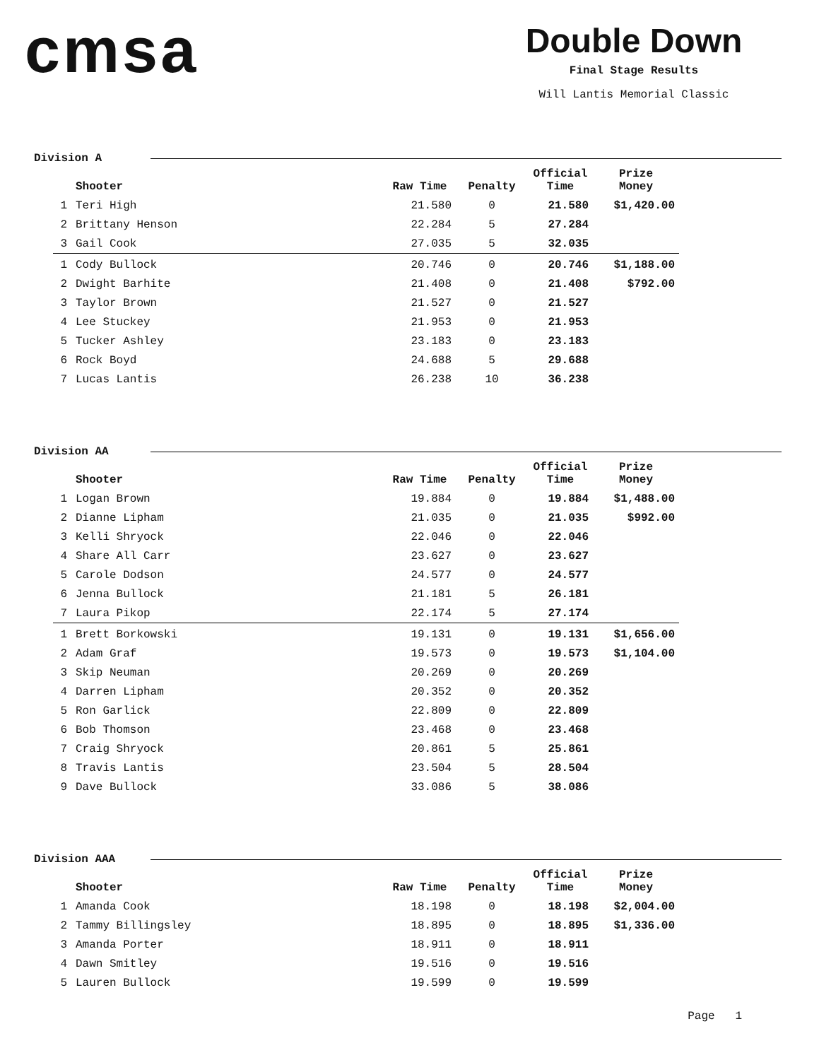cmsa
Double Down
Final Stage Results
Will Lantis Memorial Classic
Division A
| | Shooter | Raw Time | Penalty | Official Time | Prize Money |
| --- | --- | --- | --- | --- | --- |
| 1 | Teri High | 21.580 | 0 | 21.580 | $1,420.00 |
| 2 | Brittany Henson | 22.284 | 5 | 27.284 | |
| 3 | Gail Cook | 27.035 | 5 | 32.035 | |
| 1 | Cody Bullock | 20.746 | 0 | 20.746 | $1,188.00 |
| 2 | Dwight Barhite | 21.408 | 0 | 21.408 | $792.00 |
| 3 | Taylor Brown | 21.527 | 0 | 21.527 | |
| 4 | Lee Stuckey | 21.953 | 0 | 21.953 | |
| 5 | Tucker Ashley | 23.183 | 0 | 23.183 | |
| 6 | Rock Boyd | 24.688 | 5 | 29.688 | |
| 7 | Lucas Lantis | 26.238 | 10 | 36.238 | |
Division AA
| | Shooter | Raw Time | Penalty | Official Time | Prize Money |
| --- | --- | --- | --- | --- | --- |
| 1 | Logan Brown | 19.884 | 0 | 19.884 | $1,488.00 |
| 2 | Dianne Lipham | 21.035 | 0 | 21.035 | $992.00 |
| 3 | Kelli Shryock | 22.046 | 0 | 22.046 | |
| 4 | Share All Carr | 23.627 | 0 | 23.627 | |
| 5 | Carole Dodson | 24.577 | 0 | 24.577 | |
| 6 | Jenna Bullock | 21.181 | 5 | 26.181 | |
| 7 | Laura Pikop | 22.174 | 5 | 27.174 | |
| 1 | Brett Borkowski | 19.131 | 0 | 19.131 | $1,656.00 |
| 2 | Adam Graf | 19.573 | 0 | 19.573 | $1,104.00 |
| 3 | Skip Neuman | 20.269 | 0 | 20.269 | |
| 4 | Darren Lipham | 20.352 | 0 | 20.352 | |
| 5 | Ron Garlick | 22.809 | 0 | 22.809 | |
| 6 | Bob Thomson | 23.468 | 0 | 23.468 | |
| 7 | Craig Shryock | 20.861 | 5 | 25.861 | |
| 8 | Travis Lantis | 23.504 | 5 | 28.504 | |
| 9 | Dave Bullock | 33.086 | 5 | 38.086 | |
Division AAA
| | Shooter | Raw Time | Penalty | Official Time | Prize Money |
| --- | --- | --- | --- | --- | --- |
| 1 | Amanda Cook | 18.198 | 0 | 18.198 | $2,004.00 |
| 2 | Tammy Billingsley | 18.895 | 0 | 18.895 | $1,336.00 |
| 3 | Amanda Porter | 18.911 | 0 | 18.911 | |
| 4 | Dawn Smitley | 19.516 | 0 | 19.516 | |
| 5 | Lauren Bullock | 19.599 | 0 | 19.599 | |
Page 1